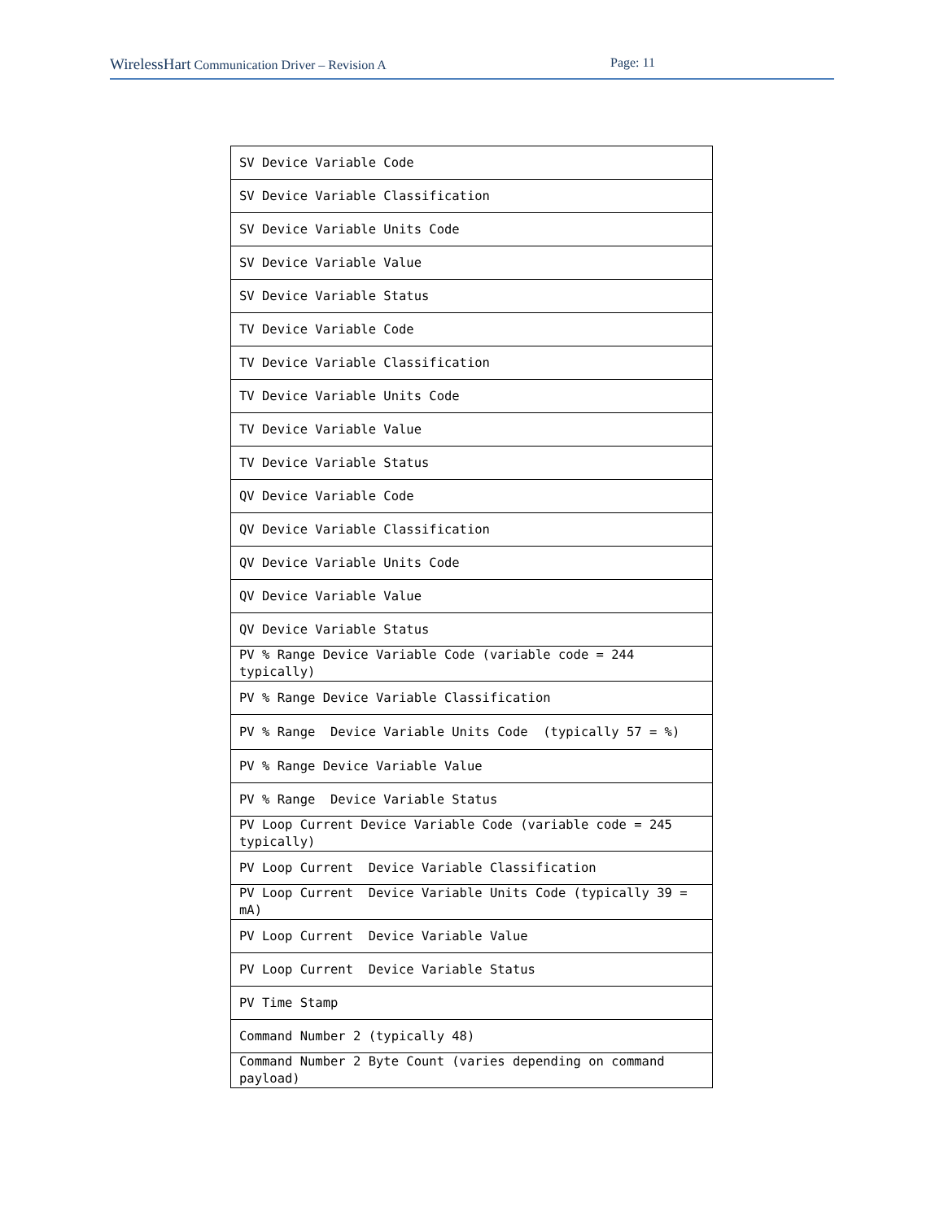WirelessHart Communication Driver – Revision A Page: 11
| SV Device Variable Code |
| SV Device Variable Classification |
| SV Device Variable Units Code |
| SV Device Variable Value |
| SV Device Variable Status |
| TV Device Variable Code |
| TV Device Variable Classification |
| TV Device Variable Units Code |
| TV Device Variable Value |
| TV Device Variable Status |
| QV Device Variable Code |
| QV Device Variable Classification |
| QV Device Variable Units Code |
| QV Device Variable Value |
| QV Device Variable Status |
| PV % Range Device Variable Code (variable code = 244 typically) |
| PV % Range Device Variable Classification |
| PV % Range Device Variable Units Code (typically 57 = %) |
| PV % Range Device Variable Value |
| PV % Range Device Variable Status |
| PV Loop Current Device Variable Code (variable code = 245 typically) |
| PV Loop Current Device Variable Classification |
| PV Loop Current Device Variable Units Code (typically 39 = mA) |
| PV Loop Current Device Variable Value |
| PV Loop Current Device Variable Status |
| PV Time Stamp |
| Command Number 2 (typically 48) |
| Command Number 2 Byte Count (varies depending on command payload) |